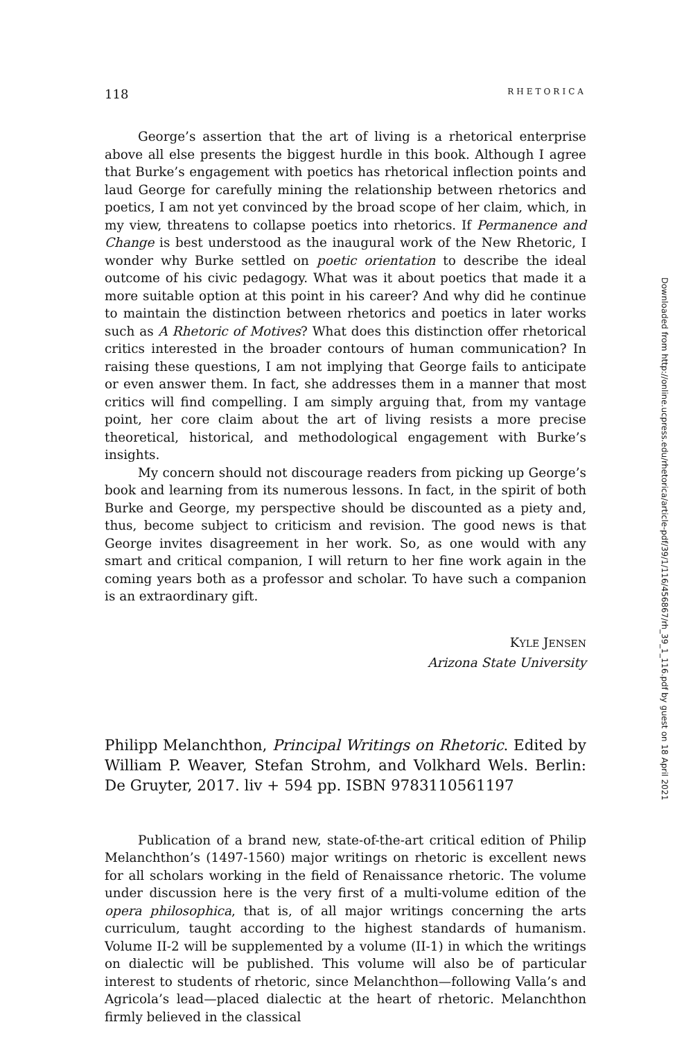118 RHETORICA
George’s assertion that the art of living is a rhetorical enterprise above all else presents the biggest hurdle in this book. Although I agree that Burke’s engagement with poetics has rhetorical inflection points and laud George for carefully mining the relationship between rhetorics and poetics, I am not yet convinced by the broad scope of her claim, which, in my view, threatens to collapse poetics into rhetorics. If Permanence and Change is best understood as the inaugural work of the New Rhetoric, I wonder why Burke settled on poetic orientation to describe the ideal outcome of his civic pedagogy. What was it about poetics that made it a more suitable option at this point in his career? And why did he continue to maintain the distinction between rhetorics and poetics in later works such as A Rhetoric of Motives? What does this distinction offer rhetorical critics interested in the broader contours of human communication? In raising these questions, I am not implying that George fails to anticipate or even answer them. In fact, she addresses them in a manner that most critics will find compelling. I am simply arguing that, from my vantage point, her core claim about the art of living resists a more precise theoretical, historical, and methodological engagement with Burke’s insights.
My concern should not discourage readers from picking up George’s book and learning from its numerous lessons. In fact, in the spirit of both Burke and George, my perspective should be discounted as a piety and, thus, become subject to criticism and revision. The good news is that George invites disagreement in her work. So, as one would with any smart and critical companion, I will return to her fine work again in the coming years both as a professor and scholar. To have such a companion is an extraordinary gift.
KYLE JENSEN
Arizona State University
Philipp Melanchthon, Principal Writings on Rhetoric. Edited by William P. Weaver, Stefan Strohm, and Volkhard Wels. Berlin: De Gruyter, 2017. liv + 594 pp. ISBN 9783110561197
Publication of a brand new, state-of-the-art critical edition of Philip Melanchthon’s (1497-1560) major writings on rhetoric is excellent news for all scholars working in the field of Renaissance rhetoric. The volume under discussion here is the very first of a multi-volume edition of the opera philosophica, that is, of all major writings concerning the arts curriculum, taught according to the highest standards of humanism. Volume II-2 will be supplemented by a volume (II-1) in which the writings on dialectic will be published. This volume will also be of particular interest to students of rhetoric, since Melanchthon—following Valla’s and Agricola’s lead—placed dialectic at the heart of rhetoric. Melanchthon firmly believed in the classical
Downloaded from http://online.ucpress.edu/rhetorica/article-pdf/39/1/116/456867/rh_39_1_116.pdf by guest on 18 April 2021